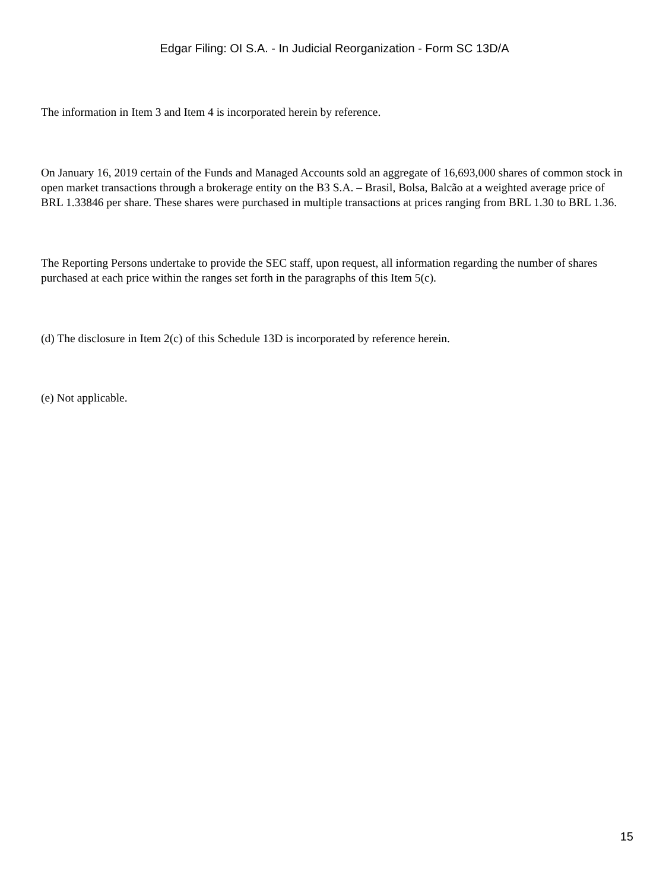Edgar Filing: OI S.A. - In Judicial Reorganization - Form SC 13D/A
The information in Item 3 and Item 4 is incorporated herein by reference.
On January 16, 2019 certain of the Funds and Managed Accounts sold an aggregate of 16,693,000 shares of common stock in open market transactions through a brokerage entity on the B3 S.A. – Brasil, Bolsa, Balcão at a weighted average price of BRL 1.33846 per share. These shares were purchased in multiple transactions at prices ranging from BRL 1.30 to BRL 1.36.
The Reporting Persons undertake to provide the SEC staff, upon request, all information regarding the number of shares purchased at each price within the ranges set forth in the paragraphs of this Item 5(c).
(d) The disclosure in Item 2(c) of this Schedule 13D is incorporated by reference herein.
(e) Not applicable.
15